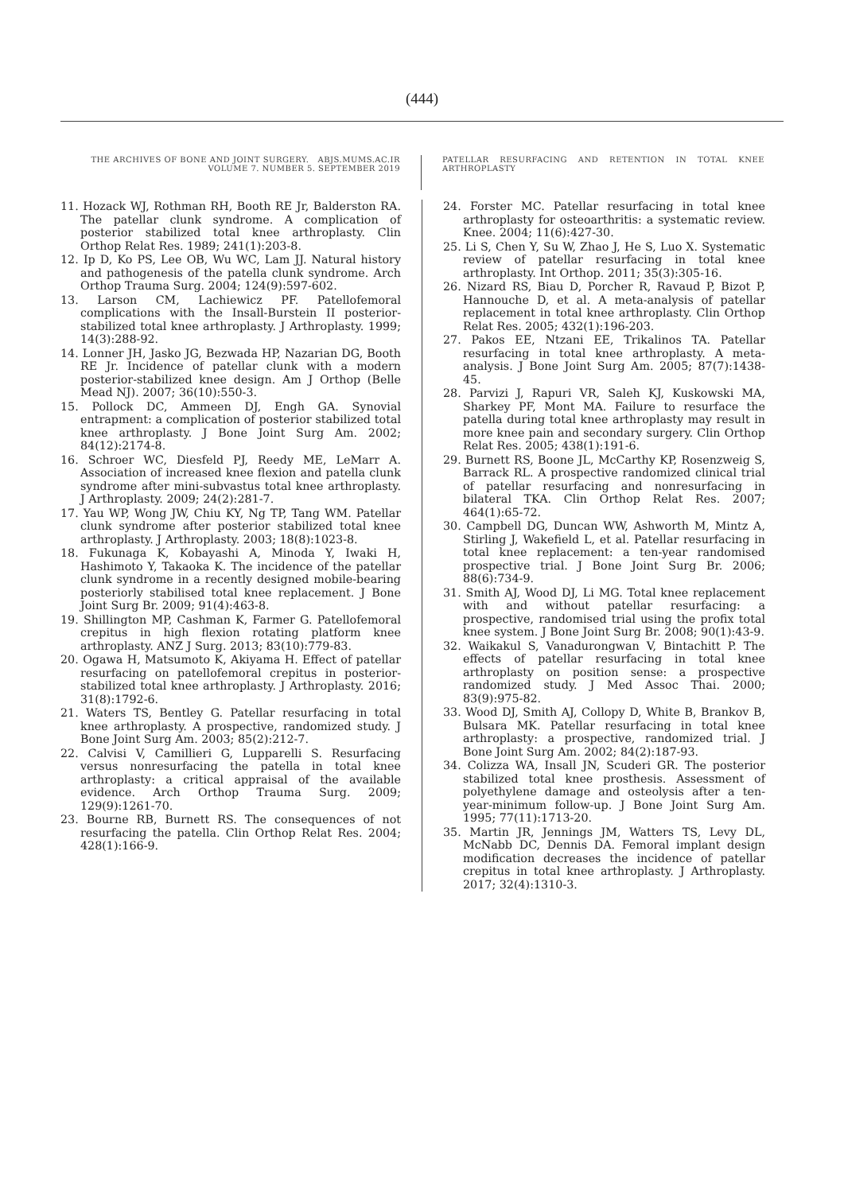(444)
THE ARCHIVES OF BONE AND JOINT SURGERY. ABJS.MUMS.AC.IR
VOLUME 7. NUMBER 5. SEPTEMBER 2019
PATELLAR RESURFACING AND RETENTION IN TOTAL KNEE ARTHROPLASTY
11. Hozack WJ, Rothman RH, Booth RE Jr, Balderston RA. The patellar clunk syndrome. A complication of posterior stabilized total knee arthroplasty. Clin Orthop Relat Res. 1989; 241(1):203-8.
12. Ip D, Ko PS, Lee OB, Wu WC, Lam JJ. Natural history and pathogenesis of the patella clunk syndrome. Arch Orthop Trauma Surg. 2004; 124(9):597-602.
13. Larson CM, Lachiewicz PF. Patellofemoral complications with the Insall-Burstein II posterior-stabilized total knee arthroplasty. J Arthroplasty. 1999; 14(3):288-92.
14. Lonner JH, Jasko JG, Bezwada HP, Nazarian DG, Booth RE Jr. Incidence of patellar clunk with a modern posterior-stabilized knee design. Am J Orthop (Belle Mead NJ). 2007; 36(10):550-3.
15. Pollock DC, Ammeen DJ, Engh GA. Synovial entrapment: a complication of posterior stabilized total knee arthroplasty. J Bone Joint Surg Am. 2002; 84(12):2174-8.
16. Schroer WC, Diesfeld PJ, Reedy ME, LeMarr A. Association of increased knee flexion and patella clunk syndrome after mini-subvastus total knee arthroplasty. J Arthroplasty. 2009; 24(2):281-7.
17. Yau WP, Wong JW, Chiu KY, Ng TP, Tang WM. Patellar clunk syndrome after posterior stabilized total knee arthroplasty. J Arthroplasty. 2003; 18(8):1023-8.
18. Fukunaga K, Kobayashi A, Minoda Y, Iwaki H, Hashimoto Y, Takaoka K. The incidence of the patellar clunk syndrome in a recently designed mobile-bearing posteriorly stabilised total knee replacement. J Bone Joint Surg Br. 2009; 91(4):463-8.
19. Shillington MP, Cashman K, Farmer G. Patellofemoral crepitus in high flexion rotating platform knee arthroplasty. ANZ J Surg. 2013; 83(10):779-83.
20. Ogawa H, Matsumoto K, Akiyama H. Effect of patellar resurfacing on patellofemoral crepitus in posterior-stabilized total knee arthroplasty. J Arthroplasty. 2016; 31(8):1792-6.
21. Waters TS, Bentley G. Patellar resurfacing in total knee arthroplasty. A prospective, randomized study. J Bone Joint Surg Am. 2003; 85(2):212-7.
22. Calvisi V, Camillieri G, Lupparelli S. Resurfacing versus nonresurfacing the patella in total knee arthroplasty: a critical appraisal of the available evidence. Arch Orthop Trauma Surg. 2009; 129(9):1261-70.
23. Bourne RB, Burnett RS. The consequences of not resurfacing the patella. Clin Orthop Relat Res. 2004; 428(1):166-9.
24. Forster MC. Patellar resurfacing in total knee arthroplasty for osteoarthritis: a systematic review. Knee. 2004; 11(6):427-30.
25. Li S, Chen Y, Su W, Zhao J, He S, Luo X. Systematic review of patellar resurfacing in total knee arthroplasty. Int Orthop. 2011; 35(3):305-16.
26. Nizard RS, Biau D, Porcher R, Ravaud P, Bizot P, Hannouche D, et al. A meta-analysis of patellar replacement in total knee arthroplasty. Clin Orthop Relat Res. 2005; 432(1):196-203.
27. Pakos EE, Ntzani EE, Trikalinos TA. Patellar resurfacing in total knee arthroplasty. A meta-analysis. J Bone Joint Surg Am. 2005; 87(7):1438-45.
28. Parvizi J, Rapuri VR, Saleh KJ, Kuskowski MA, Sharkey PF, Mont MA. Failure to resurface the patella during total knee arthroplasty may result in more knee pain and secondary surgery. Clin Orthop Relat Res. 2005; 438(1):191-6.
29. Burnett RS, Boone JL, McCarthy KP, Rosenzweig S, Barrack RL. A prospective randomized clinical trial of patellar resurfacing and nonresurfacing in bilateral TKA. Clin Orthop Relat Res. 2007; 464(1):65-72.
30. Campbell DG, Duncan WW, Ashworth M, Mintz A, Stirling J, Wakefield L, et al. Patellar resurfacing in total knee replacement: a ten-year randomised prospective trial. J Bone Joint Surg Br. 2006; 88(6):734-9.
31. Smith AJ, Wood DJ, Li MG. Total knee replacement with and without patellar resurfacing: a prospective, randomised trial using the profix total knee system. J Bone Joint Surg Br. 2008; 90(1):43-9.
32. Waikakul S, Vanadurongwan V, Bintachitt P. The effects of patellar resurfacing in total knee arthroplasty on position sense: a prospective randomized study. J Med Assoc Thai. 2000; 83(9):975-82.
33. Wood DJ, Smith AJ, Collopy D, White B, Brankov B, Bulsara MK. Patellar resurfacing in total knee arthroplasty: a prospective, randomized trial. J Bone Joint Surg Am. 2002; 84(2):187-93.
34. Colizza WA, Insall JN, Scuderi GR. The posterior stabilized total knee prosthesis. Assessment of polyethylene damage and osteolysis after a ten-year-minimum follow-up. J Bone Joint Surg Am. 1995; 77(11):1713-20.
35. Martin JR, Jennings JM, Watters TS, Levy DL, McNabb DC, Dennis DA. Femoral implant design modification decreases the incidence of patellar crepitus in total knee arthroplasty. J Arthroplasty. 2017; 32(4):1310-3.